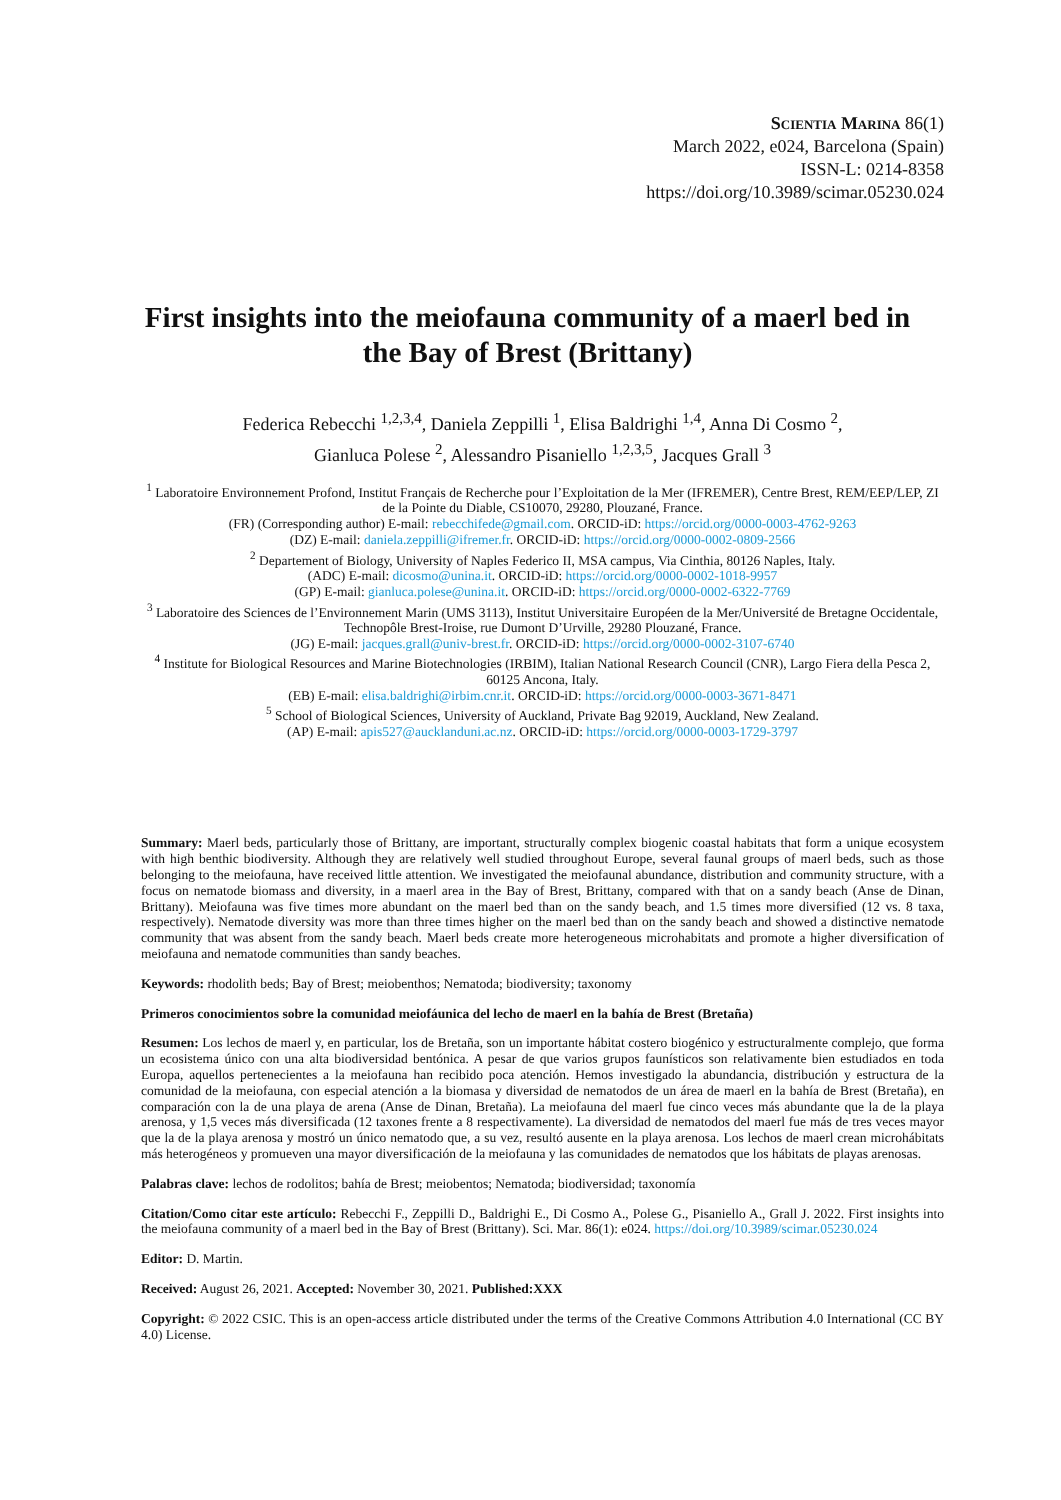Scientia Marina 86(1)
March 2022, e024, Barcelona (Spain)
ISSN-L: 0214-8358
https://doi.org/10.3989/scimar.05230.024
First insights into the meiofauna community of a maerl bed in the Bay of Brest (Brittany)
Federica Rebecchi <sup>1,2,3,4</sup>, Daniela Zeppilli <sup>1</sup>, Elisa Baldrighi <sup>1,4</sup>, Anna Di Cosmo <sup>2</sup>,
Gianluca Polese <sup>2</sup>, Alessandro Pisaniello <sup>1,2,3,5</sup>, Jacques Grall <sup>3</sup>
<sup>1</sup> Laboratoire Environnement Profond, Institut Français de Recherche pour l’Exploitation de la Mer (IFREMER), Centre Brest, REM/EEP/LEP, ZI de la Pointe du Diable, CS10070, 29280, Plouzané, France.
(FR) (Corresponding author) E-mail: rebecchifede@gmail.com. ORCID-iD: https://orcid.org/0000-0003-4762-9263
(DZ) E-mail: daniela.zeppilli@ifremer.fr. ORCID-iD: https://orcid.org/0000-0002-0809-2566
<sup>2</sup> Departement of Biology, University of Naples Federico II, MSA campus, Via Cinthia, 80126 Naples, Italy.
(ADC) E-mail: dicosmo@unina.it. ORCID-iD: https://orcid.org/0000-0002-1018-9957
(GP) E-mail: gianluca.polese@unina.it. ORCID-iD: https://orcid.org/0000-0002-6322-7769
<sup>3</sup> Laboratoire des Sciences de l’Environnement Marin (UMS 3113), Institut Universitaire Européen de la Mer/Université de Bretagne Occidentale, Technopôle Brest-Iroise, rue Dumont D’Urville, 29280 Plouzané, France.
(JG) E-mail: jacques.grall@univ-brest.fr. ORCID-iD: https://orcid.org/0000-0002-3107-6740
<sup>4</sup> Institute for Biological Resources and Marine Biotechnologies (IRBIM), Italian National Research Council (CNR), Largo Fiera della Pesca 2, 60125 Ancona, Italy.
(EB) E-mail: elisa.baldrighi@irbim.cnr.it. ORCID-iD: https://orcid.org/0000-0003-3671-8471
<sup>5</sup> School of Biological Sciences, University of Auckland, Private Bag 92019, Auckland, New Zealand.
(AP) E-mail: apis527@aucklanduni.ac.nz. ORCID-iD: https://orcid.org/0000-0003-1729-3797
Summary: Maerl beds, particularly those of Brittany, are important, structurally complex biogenic coastal habitats that form a unique ecosystem with high benthic biodiversity. Although they are relatively well studied throughout Europe, several faunal groups of maerl beds, such as those belonging to the meiofauna, have received little attention. We investigated the meiofaunal abundance, distribution and community structure, with a focus on nematode biomass and diversity, in a maerl area in the Bay of Brest, Brittany, compared with that on a sandy beach (Anse de Dinan, Brittany). Meiofauna was five times more abundant on the maerl bed than on the sandy beach, and 1.5 times more diversified (12 vs. 8 taxa, respectively). Nematode diversity was more than three times higher on the maerl bed than on the sandy beach and showed a distinctive nematode community that was absent from the sandy beach. Maerl beds create more heterogeneous microhabitats and promote a higher diversification of meiofauna and nematode communities than sandy beaches.
Keywords: rhodolith beds; Bay of Brest; meiobenthos; Nematoda; biodiversity; taxonomy
Primeros conocimientos sobre la comunidad meiofáunica del lecho de maerl en la bahía de Brest (Bretaña)
Resumen: Los lechos de maerl y, en particular, los de Bretaña, son un importante hábitat costero biogénico y estructuralmente complejo, que forma un ecosistema único con una alta biodiversidad bentónica. A pesar de que varios grupos faunísticos son relativamente bien estudiados en toda Europa, aquellos pertenecientes a la meiofauna han recibido poca atención. Hemos investigado la abundancia, distribución y estructura de la comunidad de la meiofauna, con especial atención a la biomasa y diversidad de nematodos de un área de maerl en la bahía de Brest (Bretaña), en comparación con la de una playa de arena (Anse de Dinan, Bretaña). La meiofauna del maerl fue cinco veces más abundante que la de la playa arenosa, y 1,5 veces más diversificada (12 taxones frente a 8 respectivamente). La diversidad de nematodos del maerl fue más de tres veces mayor que la de la playa arenosa y mostró un único nematodo que, a su vez, resultó ausente en la playa arenosa. Los lechos de maerl crean microhábitats más heterogéneos y promueven una mayor diversificación de la meiofauna y las comunidades de nematodos que los hábitats de playas arenosas.
Palabras clave: lechos de rodolitos; bahía de Brest; meiobentos; Nematoda; biodiversidad; taxonomía
Citation/Como citar este artículo: Rebecchi F., Zeppilli D., Baldrighi E., Di Cosmo A., Polese G., Pisaniello A., Grall J. 2022. First insights into the meiofauna community of a maerl bed in the Bay of Brest (Brittany). Sci. Mar. 86(1): e024. https://doi.org/10.3989/scimar.05230.024
Editor: D. Martin.
Received: August 26, 2021. Accepted: November 30, 2021. Published:XXX
Copyright: © 2022 CSIC. This is an open-access article distributed under the terms of the Creative Commons Attribution 4.0 International (CC BY 4.0) License.